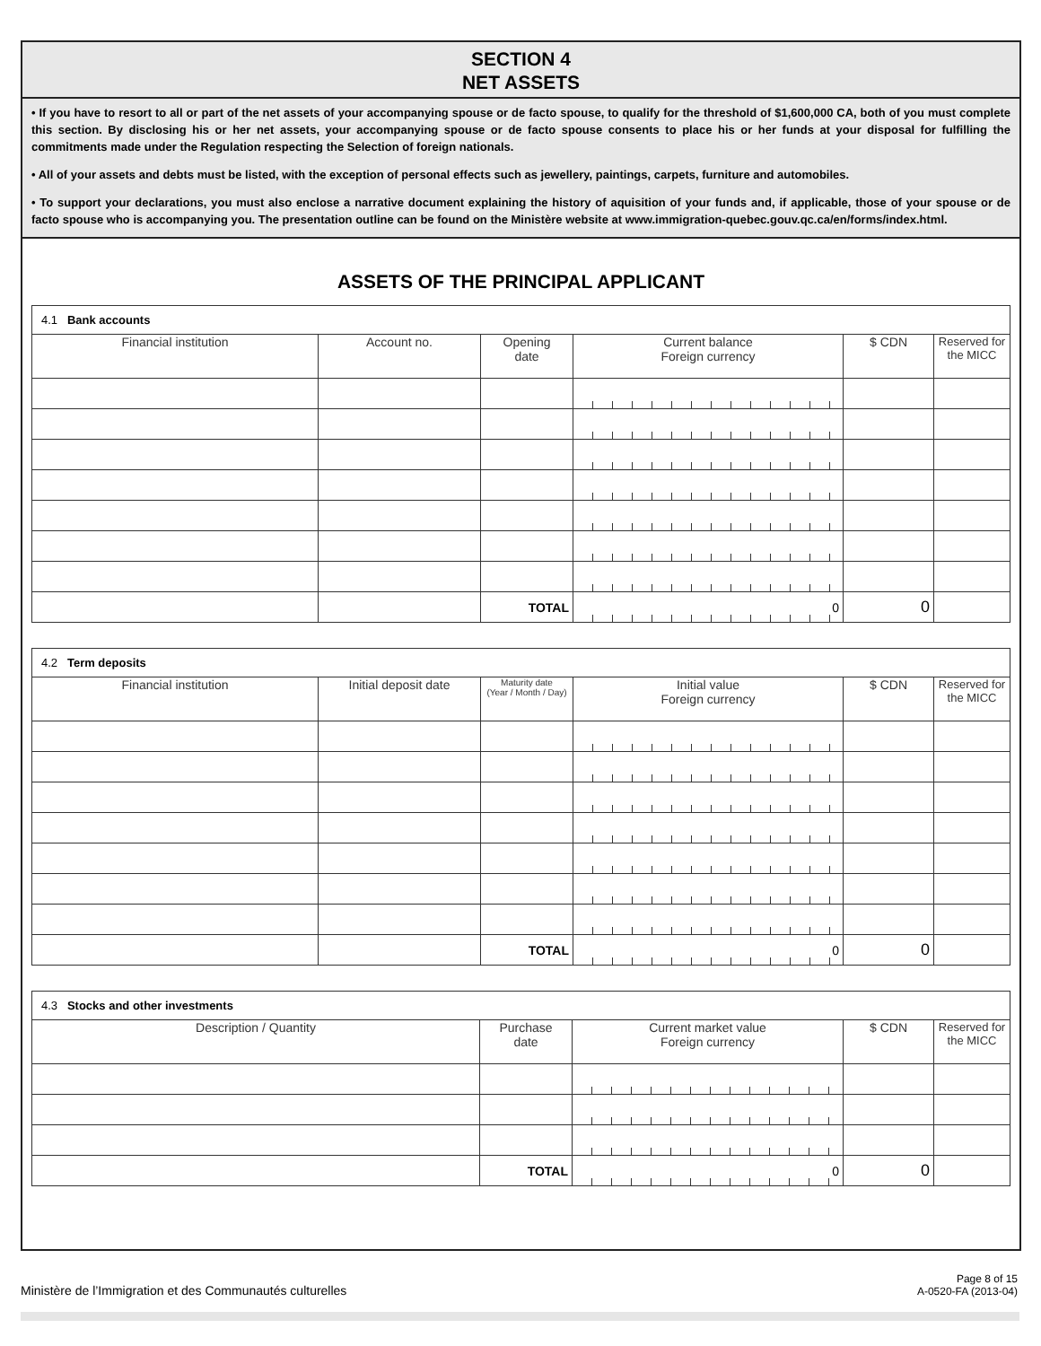SECTION 4
NET ASSETS
• If you have to resort to all or part of the net assets of your accompanying spouse or de facto spouse, to qualify for the threshold of $1,600,000 CA, both of you must complete this section. By disclosing his or her net assets, your accompanying spouse or de facto spouse consents to place his or her funds at your disposal for fulfilling the commitments made under the Regulation respecting the Selection of foreign nationals.
• All of your assets and debts must be listed, with the exception of personal effects such as jewellery, paintings, carpets, furniture and automobiles.
• To support your declarations, you must also enclose a narrative document explaining the history of aquisition of your funds and, if applicable, those of your spouse or de facto spouse who is accompanying you. The presentation outline can be found on the Ministère website at www.immigration-quebec.gouv.qc.ca/en/forms/index.html.
ASSETS OF THE PRINCIPAL APPLICANT
4.1 Bank accounts
| Financial institution | Account no. | Opening date | Current balance Foreign currency | $ CDN | Reserved for the MICC |
| --- | --- | --- | --- | --- | --- |
| | | TOTAL | 0 | 0 | |
4.2 Term deposits
| Financial institution | Initial deposit date | Maturity date (Year / Month / Day) | Initial value Foreign currency | $ CDN | Reserved for the MICC |
| --- | --- | --- | --- | --- | --- |
| | | TOTAL | 0 | 0 | |
4.3 Stocks and other investments
| Description / Quantity | Purchase date | Current market value Foreign currency | $ CDN | Reserved for the MICC |
| --- | --- | --- | --- | --- |
| | TOTAL | 0 | 0 | |
Ministère de l’Immigration et des Communautés culturelles Page 8 of 15
A-0520-FA (2013-04)